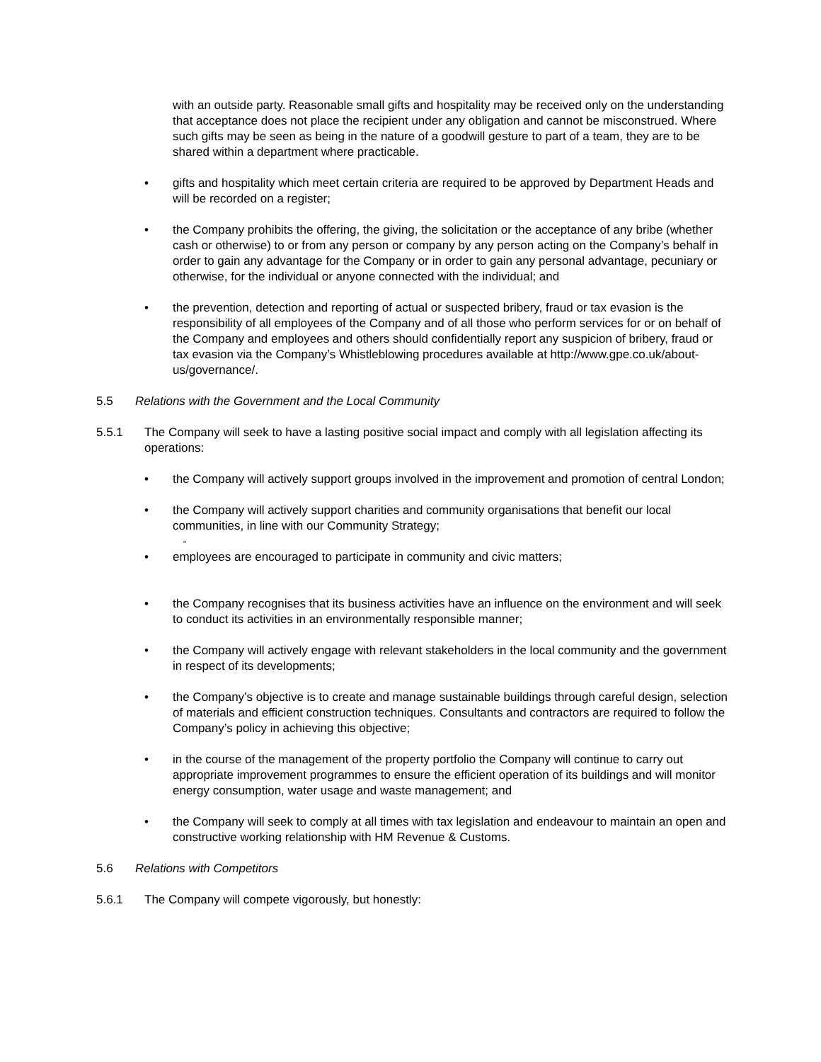with an outside party. Reasonable small gifts and hospitality may be received only on the understanding that acceptance does not place the recipient under any obligation and cannot be misconstrued. Where such gifts may be seen as being in the nature of a goodwill gesture to part of a team, they are to be shared within a department where practicable.
• gifts and hospitality which meet certain criteria are required to be approved by Department Heads and will be recorded on a register;
• the Company prohibits the offering, the giving, the solicitation or the acceptance of any bribe (whether cash or otherwise) to or from any person or company by any person acting on the Company’s behalf in order to gain any advantage for the Company or in order to gain any personal advantage, pecuniary or otherwise, for the individual or anyone connected with the individual; and
• the prevention, detection and reporting of actual or suspected bribery, fraud or tax evasion is the responsibility of all employees of the Company and of all those who perform services for or on behalf of the Company and employees and others should confidentially report any suspicion of bribery, fraud or tax evasion via the Company’s Whistleblowing procedures available at http://www.gpe.co.uk/about-us/governance/.
5.5 Relations with the Government and the Local Community
5.5.1 The Company will seek to have a lasting positive social impact and comply with all legislation affecting its operations:
• the Company will actively support groups involved in the improvement and promotion of central London;
• the Company will actively support charities and community organisations that benefit our local communities, in line with our Community Strategy;
-
• employees are encouraged to participate in community and civic matters;
• the Company recognises that its business activities have an influence on the environment and will seek to conduct its activities in an environmentally responsible manner;
• the Company will actively engage with relevant stakeholders in the local community and the government in respect of its developments;
• the Company’s objective is to create and manage sustainable buildings through careful design, selection of materials and efficient construction techniques. Consultants and contractors are required to follow the Company’s policy in achieving this objective;
• in the course of the management of the property portfolio the Company will continue to carry out appropriate improvement programmes to ensure the efficient operation of its buildings and will monitor energy consumption, water usage and waste management; and
• the Company will seek to comply at all times with tax legislation and endeavour to maintain an open and constructive working relationship with HM Revenue & Customs.
5.6 Relations with Competitors
5.6.1 The Company will compete vigorously, but honestly: